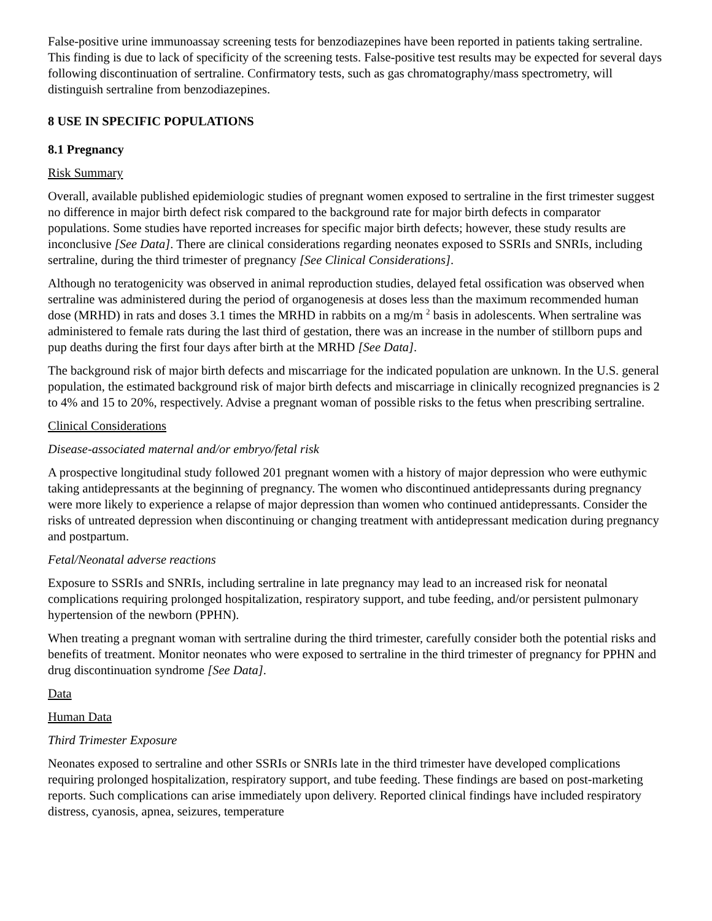False-positive urine immunoassay screening tests for benzodiazepines have been reported in patients taking sertraline. This finding is due to lack of specificity of the screening tests. False-positive test results may be expected for several days following discontinuation of sertraline. Confirmatory tests, such as gas chromatography/mass spectrometry, will distinguish sertraline from benzodiazepines.
8 USE IN SPECIFIC POPULATIONS
8.1 Pregnancy
Risk Summary
Overall, available published epidemiologic studies of pregnant women exposed to sertraline in the first trimester suggest no difference in major birth defect risk compared to the background rate for major birth defects in comparator populations. Some studies have reported increases for specific major birth defects; however, these study results are inconclusive [See Data]. There are clinical considerations regarding neonates exposed to SSRIs and SNRIs, including sertraline, during the third trimester of pregnancy [See Clinical Considerations].
Although no teratogenicity was observed in animal reproduction studies, delayed fetal ossification was observed when sertraline was administered during the period of organogenesis at doses less than the maximum recommended human dose (MRHD) in rats and doses 3.1 times the MRHD in rabbits on a mg/m <sup>2</sup> basis in adolescents. When sertraline was administered to female rats during the last third of gestation, there was an increase in the number of stillborn pups and pup deaths during the first four days after birth at the MRHD [See Data].
The background risk of major birth defects and miscarriage for the indicated population are unknown. In the U.S. general population, the estimated background risk of major birth defects and miscarriage in clinically recognized pregnancies is 2 to 4% and 15 to 20%, respectively. Advise a pregnant woman of possible risks to the fetus when prescribing sertraline.
Clinical Considerations
Disease-associated maternal and/or embryo/fetal risk
A prospective longitudinal study followed 201 pregnant women with a history of major depression who were euthymic taking antidepressants at the beginning of pregnancy. The women who discontinued antidepressants during pregnancy were more likely to experience a relapse of major depression than women who continued antidepressants. Consider the risks of untreated depression when discontinuing or changing treatment with antidepressant medication during pregnancy and postpartum.
Fetal/Neonatal adverse reactions
Exposure to SSRIs and SNRIs, including sertraline in late pregnancy may lead to an increased risk for neonatal complications requiring prolonged hospitalization, respiratory support, and tube feeding, and/or persistent pulmonary hypertension of the newborn (PPHN).
When treating a pregnant woman with sertraline during the third trimester, carefully consider both the potential risks and benefits of treatment. Monitor neonates who were exposed to sertraline in the third trimester of pregnancy for PPHN and drug discontinuation syndrome [See Data].
Data
Human Data
Third Trimester Exposure
Neonates exposed to sertraline and other SSRIs or SNRIs late in the third trimester have developed complications requiring prolonged hospitalization, respiratory support, and tube feeding. These findings are based on post-marketing reports. Such complications can arise immediately upon delivery. Reported clinical findings have included respiratory distress, cyanosis, apnea, seizures, temperature